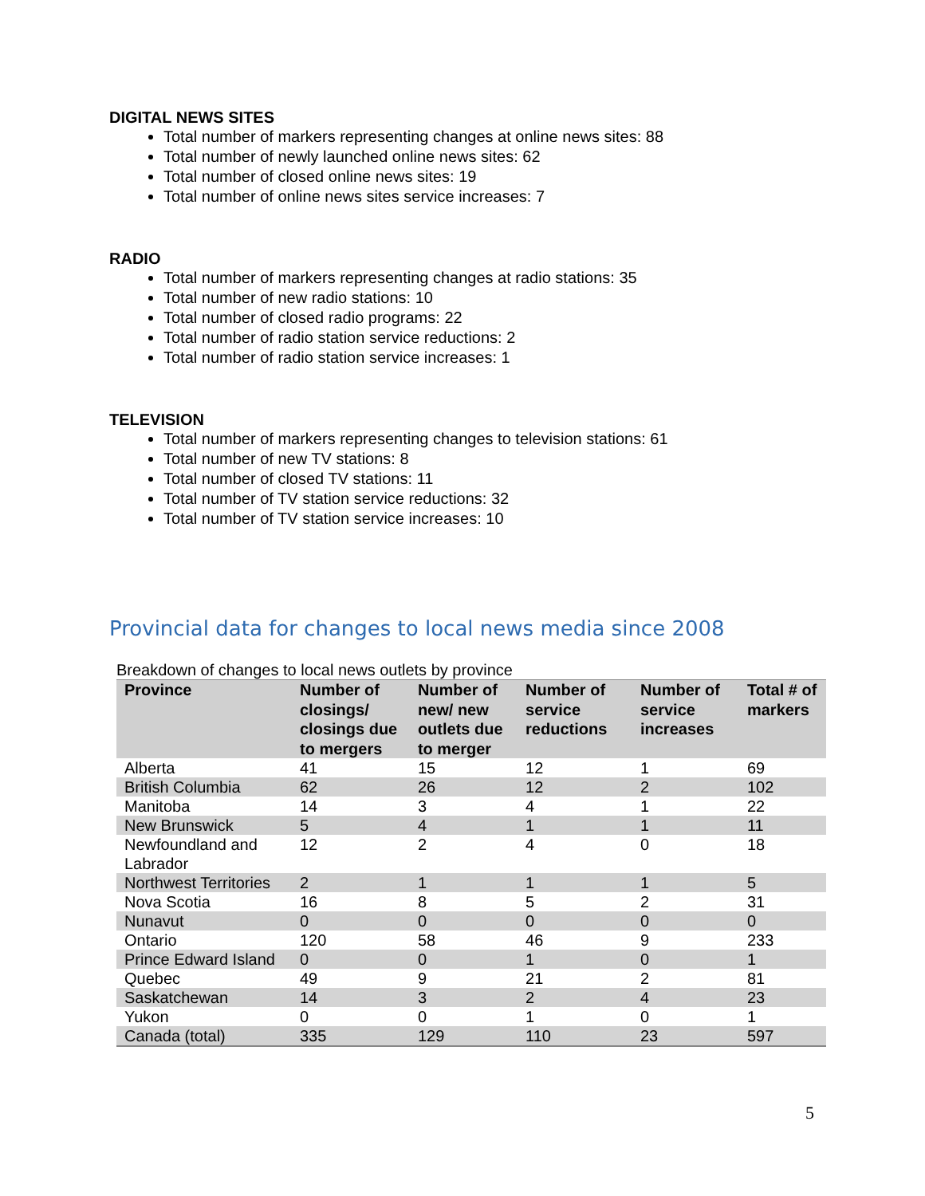DIGITAL NEWS SITES
Total number of markers representing changes at online news sites: 88
Total number of newly launched online news sites: 62
Total number of closed online news sites: 19
Total number of online news sites service increases: 7
RADIO
Total number of markers representing changes at radio stations: 35
Total number of new radio stations: 10
Total number of closed radio programs: 22
Total number of radio station service reductions: 2
Total number of radio station service increases: 1
TELEVISION
Total number of markers representing changes to television stations: 61
Total number of new TV stations: 8
Total number of closed TV stations: 11
Total number of TV station service reductions: 32
Total number of TV station service increases: 10
Provincial data for changes to local news media since 2008
Breakdown of changes to local news outlets by province
| Province | Number of closings/ closings due to mergers | Number of new/ new outlets due to merger | Number of service reductions | Number of service increases | Total # of markers |
| --- | --- | --- | --- | --- | --- |
| Alberta | 41 | 15 | 12 | 1 | 69 |
| British Columbia | 62 | 26 | 12 | 2 | 102 |
| Manitoba | 14 | 3 | 4 | 1 | 22 |
| New Brunswick | 5 | 4 | 1 | 1 | 11 |
| Newfoundland and Labrador | 12 | 2 | 4 | 0 | 18 |
| Northwest Territories | 2 | 1 | 1 | 1 | 5 |
| Nova Scotia | 16 | 8 | 5 | 2 | 31 |
| Nunavut | 0 | 0 | 0 | 0 | 0 |
| Ontario | 120 | 58 | 46 | 9 | 233 |
| Prince Edward Island | 0 | 0 | 1 | 0 | 1 |
| Quebec | 49 | 9 | 21 | 2 | 81 |
| Saskatchewan | 14 | 3 | 2 | 4 | 23 |
| Yukon | 0 | 0 | 1 | 0 | 1 |
| Canada (total) | 335 | 129 | 110 | 23 | 597 |
5